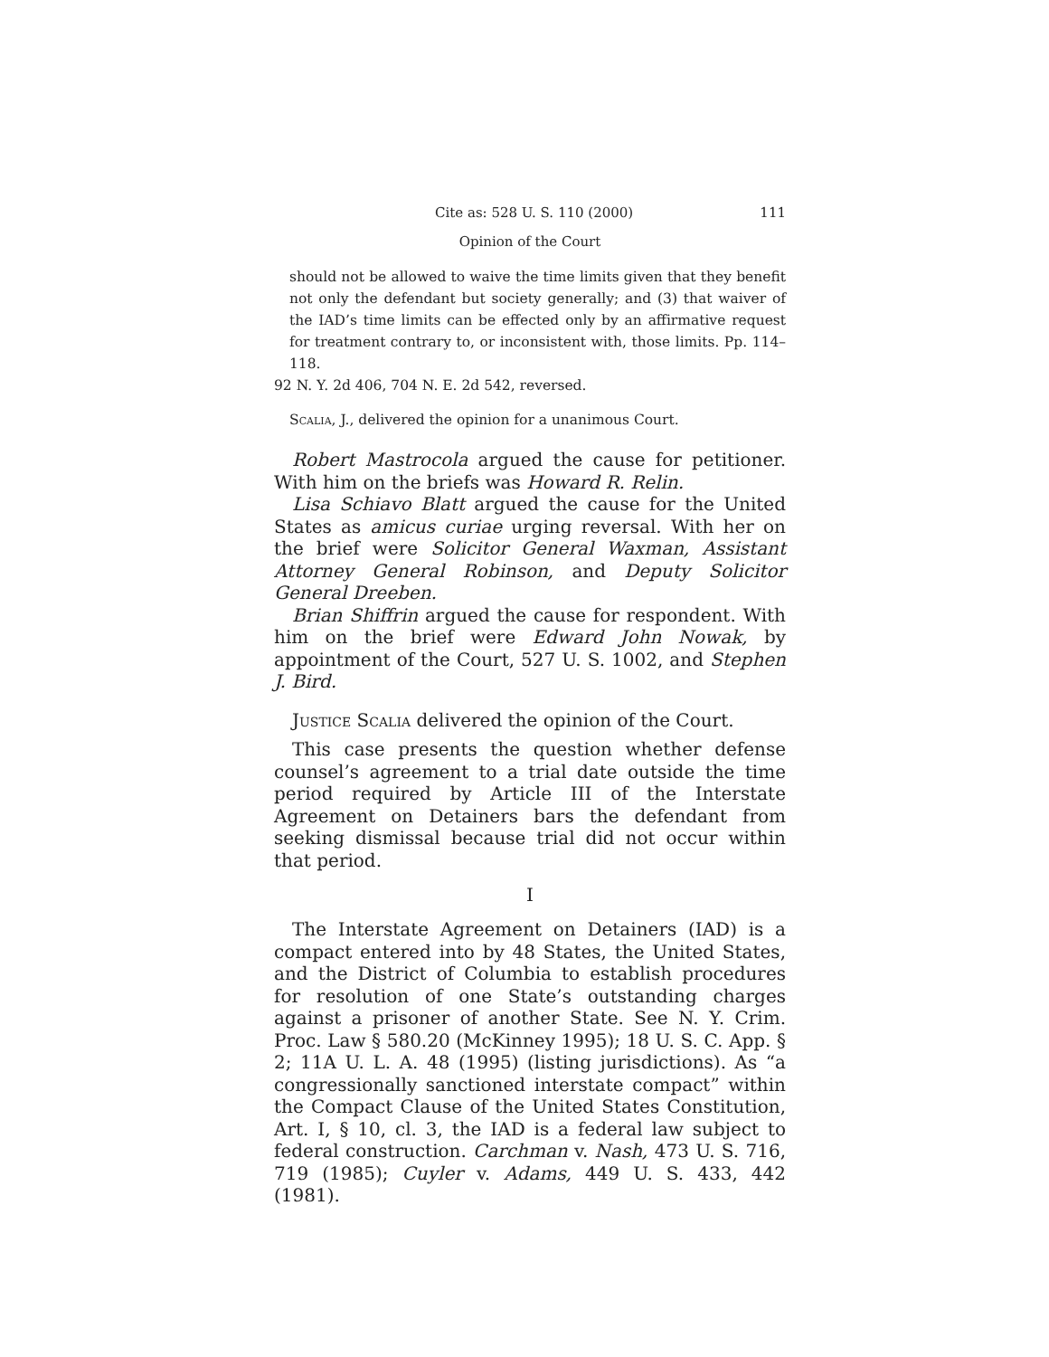Cite as: 528 U. S. 110 (2000) 111
Opinion of the Court
should not be allowed to waive the time limits given that they benefit not only the defendant but society generally; and (3) that waiver of the IAD’s time limits can be effected only by an affirmative request for treatment contrary to, or inconsistent with, those limits. Pp. 114–118.
92 N. Y. 2d 406, 704 N. E. 2d 542, reversed.
Scalia, J., delivered the opinion for a unanimous Court.
Robert Mastrocola argued the cause for petitioner. With him on the briefs was Howard R. Relin.
Lisa Schiavo Blatt argued the cause for the United States as amicus curiae urging reversal. With her on the brief were Solicitor General Waxman, Assistant Attorney General Robinson, and Deputy Solicitor General Dreeben.
Brian Shiffrin argued the cause for respondent. With him on the brief were Edward John Nowak, by appointment of the Court, 527 U. S. 1002, and Stephen J. Bird.
Justice Scalia delivered the opinion of the Court.
This case presents the question whether defense counsel’s agreement to a trial date outside the time period required by Article III of the Interstate Agreement on Detainers bars the defendant from seeking dismissal because trial did not occur within that period.
I
The Interstate Agreement on Detainers (IAD) is a compact entered into by 48 States, the United States, and the District of Columbia to establish procedures for resolution of one State’s outstanding charges against a prisoner of another State. See N. Y. Crim. Proc. Law § 580.20 (McKinney 1995); 18 U. S. C. App. § 2; 11A U. L. A. 48 (1995) (listing jurisdictions). As “a congressionally sanctioned interstate compact” within the Compact Clause of the United States Constitution, Art. I, § 10, cl. 3, the IAD is a federal law subject to federal construction. Carchman v. Nash, 473 U. S. 716, 719 (1985); Cuyler v. Adams, 449 U. S. 433, 442 (1981).